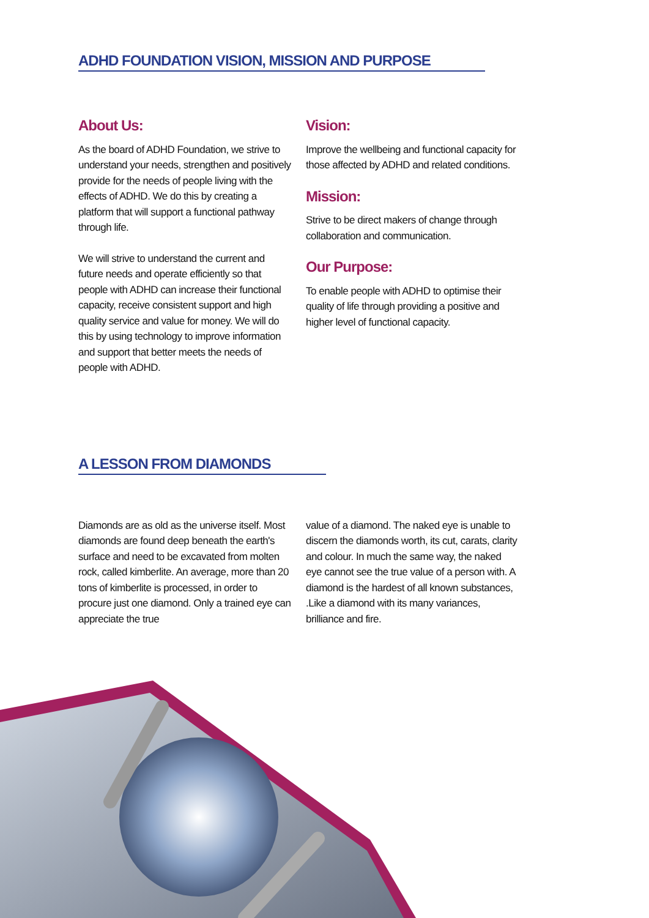ADHD FOUNDATION VISION, MISSION AND PURPOSE
About Us:
As the board of ADHD Foundation, we strive to understand your needs, strengthen and positively provide for the needs of people living with the effects of ADHD. We do this by creating a platform that will support a functional pathway through life.
We will strive to understand the current and future needs and operate efficiently so that people with ADHD can increase their functional capacity, receive consistent support and high quality service and value for money. We will do this by using technology to improve information and support that better meets the needs of people with ADHD.
Vision:
Improve the wellbeing and functional capacity for those affected by ADHD and related conditions.
Mission:
Strive to be direct makers of change through collaboration and communication.
Our Purpose:
To enable people with ADHD to optimise their quality of life through providing a positive and higher level of functional capacity.
A LESSON FROM DIAMONDS
Diamonds are as old as the universe itself. Most diamonds are found deep beneath the earth's surface and need to be excavated from molten rock, called kimberlite. An average, more than 20 tons of kimberlite is processed, in order to procure just one diamond. Only a trained eye can appreciate the true
value of a diamond. The naked eye is unable to discern the diamonds worth, its cut, carats, clarity and colour. In much the same way, the naked eye cannot see the true value of a person with. A diamond is the hardest of all known substances, .Like a diamond with its many variances, brilliance and fire.